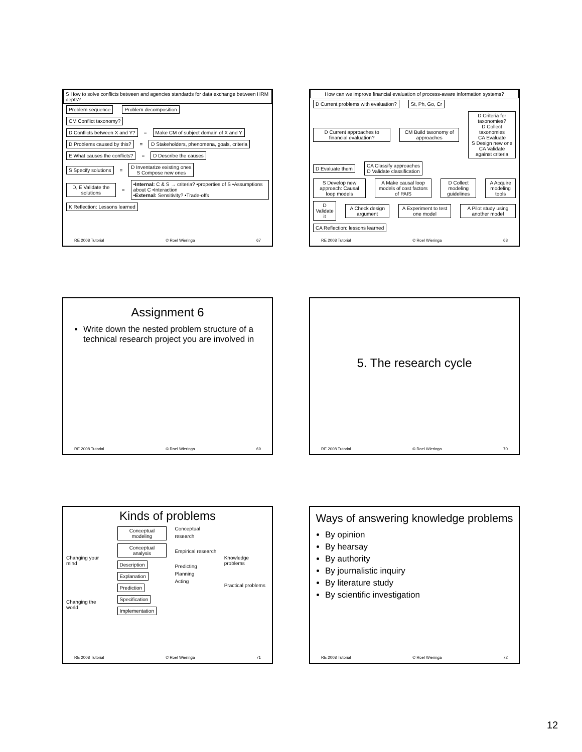S How to solve conflicts between and agencies standards for data exchange between HRM depts?
Problem sequence Problem decomposition
CM Conflict taxonomy?
D Conflicts between X and Y? = Make CM of subject domain of X and Y
D Problems caused by this? = D Stakeholders, phenomena, goals, criteria
E What causes the conflicts? = D Describe the causes
S Specify solutions = D Inventarize existing ones
S Compose new ones
D, E Validate the solutions = •Internal: C & S → criteria? •properties of S •Assumptions about C •Interaction
•External: Sensitivity? •Trade-offs
K Reflection: Lessons learned
RE 2008 Tutorial © Roel Wieringa 67
How can we improve financial evaluation of process-aware information systems?
D Current problems with evaluation? St, Ph, Go, Cr
D Current approaches to financial evaluation? CM Build taxonomy of approaches D Criteria for taxonomies?
D Collect taxonomies
CA Evaluate
S Design new one
CA Validate against criteria
D Evaluate them CA Classify approaches
D Validate classification
S Develop new approach: Causal loop models A Make causal loop models of cost factors of PAIS D Collect modeling guidelines A Acquire modeling tools
D Validate it A Check design argument A Experiment to test one model A Pilot study using another model
CA Reflection: lessons learned
RE 2008 Tutorial © Roel Wieringa 68
Assignment 6
Write down the nested problem structure of a technical research project you are involved in
RE 2008 Tutorial © Roel Wieringa 69
5. The research cycle
RE 2008 Tutorial © Roel Wieringa 70
Kinds of problems
Changing your mind
Changing the world
Conceptual modeling
Conceptual analysis
Description
Explanation
Prediction
Specification
Implementation
Conceptual research
Empirical research
Predicting
Planning
Acting
Knowledge problems
Practical problems
RE 2008 Tutorial © Roel Wieringa 71
Ways of answering knowledge problems
By opinion
By hearsay
By authority
By journalistic inquiry
By literature study
By scientific investigation
RE 2008 Tutorial © Roel Wieringa 72
12